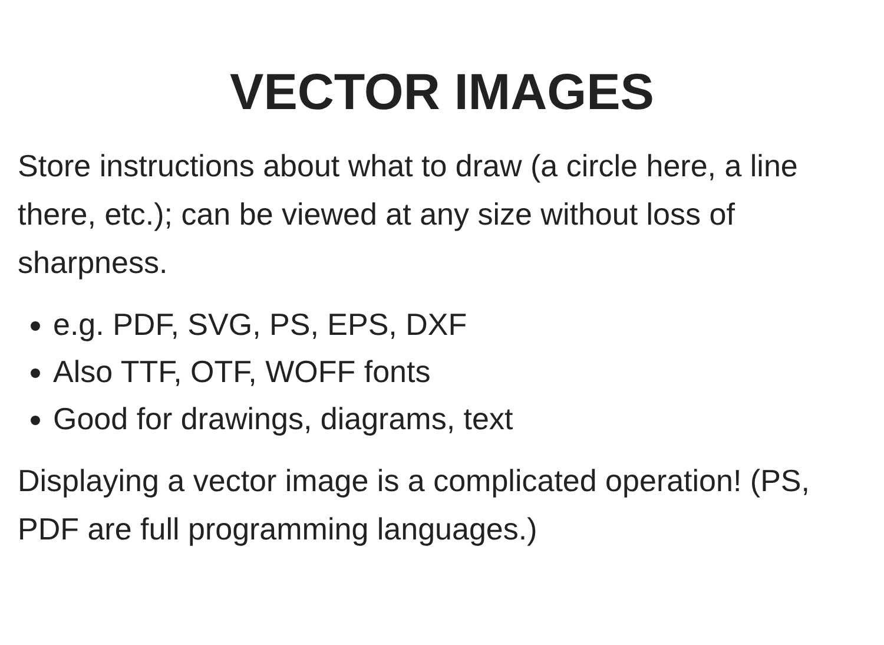VECTOR IMAGES
Store instructions about what to draw (a circle here, a line there, etc.); can be viewed at any size without loss of sharpness.
e.g. PDF, SVG, PS, EPS, DXF
Also TTF, OTF, WOFF fonts
Good for drawings, diagrams, text
Displaying a vector image is a complicated operation! (PS, PDF are full programming languages.)